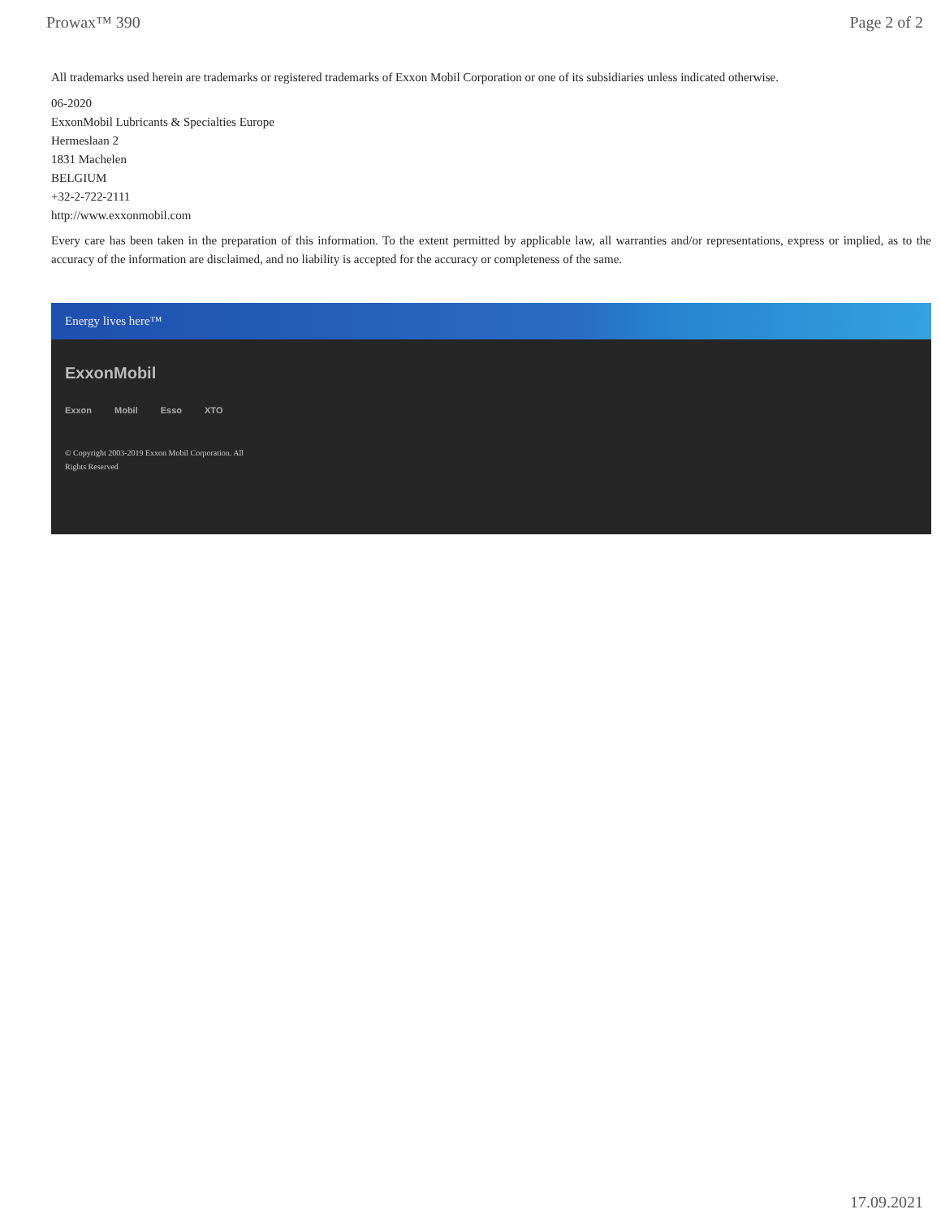Prowax™ 390 Page 2 of 2
All trademarks used herein are trademarks or registered trademarks of Exxon Mobil Corporation or one of its subsidiaries unless indicated otherwise.
06-2020
ExxonMobil Lubricants & Specialties Europe
Hermeslaan 2
1831 Machelen
BELGIUM
+32-2-722-2111
http://www.exxonmobil.com
Every care has been taken in the preparation of this information. To the extent permitted by applicable law, all warranties and/or representations, express or implied, as to the accuracy of the information are disclaimed, and no liability is accepted for the accuracy or completeness of the same.
Energy lives here™
ExxonMobil
Exxon Mobil Esso XTO
© Copyright 2003-2019 Exxon Mobil Corporation. All Rights Reserved
17.09.2021